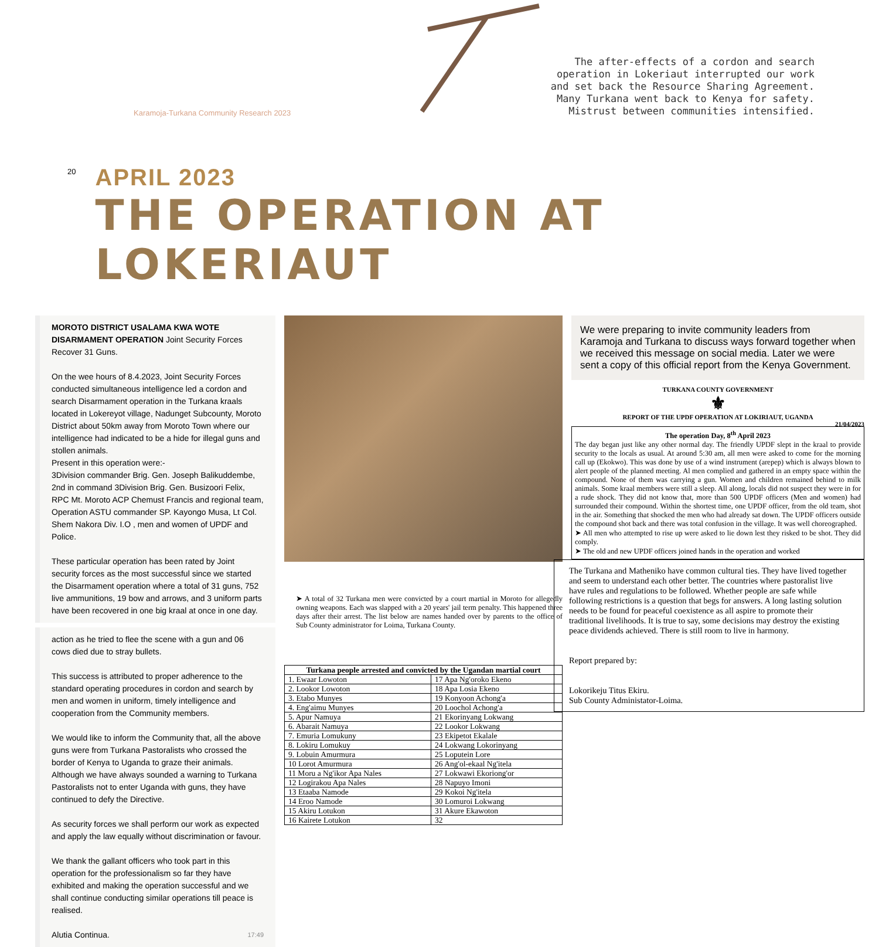Karamoja-Turkana Community Research 2023
The after-effects of a cordon and search operation in Lokeriaut interrupted our work and set back the Resource Sharing Agreement. Many Turkana went back to Kenya for safety. Mistrust between communities intensified.
20
APRIL 2023
THE OPERATION AT LOKERIAUT
MOROTO DISTRICT USALAMA KWA WOTE DISARMAMENT OPERATION Joint Security Forces Recover 31 Guns.
On the wee hours of 8.4.2023, Joint Security Forces conducted simultaneous intelligence led a cordon and search Disarmament operation in the Turkana kraals located in Lokereyot village, Nadunget Subcounty, Moroto District about 50km away from Moroto Town where our intelligence had indicated to be a hide for illegal guns and stollen animals.
Present in this operation were:-
3Division commander Brig. Gen. Joseph Balikuddembe, 2nd in command 3Division Brig. Gen. Busizoori Felix, RPC Mt. Moroto ACP Chemust Francis and regional team, Operation ASTU commander SP. Kayongo Musa, Lt Col. Shem Nakora Div. I.O , men and women of UPDF and Police.
These particular operation has been rated by Joint security forces as the most successful since we started the Disarmament operation where a total of 31 guns, 752 live ammunitions, 19 bow and arrows, and 3 uniform parts have been recovered in one big kraal at once in one day.
action as he tried to flee the scene with a gun and 06 cows died due to stray bullets.
This success is attributed to proper adherence to the standard operating procedures in cordon and search by men and women in uniform, timely intelligence and cooperation from the Community members.
We would like to inform the Community that, all the above guns were from Turkana Pastoralists who crossed the border of Kenya to Uganda to graze their animals. Although we have always sounded a warning to Turkana Pastoralists not to enter Uganda with guns, they have continued to defy the Directive.
As security forces we shall perform our work as expected and apply the law equally without discrimination or favour.
We thank the gallant officers who took part in this operation for the professionalism so far they have exhibited and making the operation successful and we shall continue conducting similar operations till peace is realised.
Alutia Continua. 17:49
➤ A total of 32 Turkana men were convicted by a court martial in Moroto for allegedly owning weapons. Each was slapped with a 20 years' jail term penalty. This happened three days after their arrest. The list below are names handed over by parents to the office of Sub County administrator for Loima, Turkana County.
| Turkana people arrested and convicted by the Ugandan martial court | |
| --- | --- |
| 1. Ewaar Lowoton | 17 Apa Ng'oroko Ekeno |
| 2. Lookor Lowoton | 18 Apa Losia Ekeno |
| 3. Etabo Munyes | 19 Konyoon Achong'a |
| 4. Eng'aimu Munyes | 20 Loochol Achong'a |
| 5. Apur Namuya | 21 Ekorinyang Lokwang |
| 6. Abarait Namuya | 22 Lookor Lokwang |
| 7. Emuria Lomukuny | 23 Ekipetot Ekalale |
| 8. Lokiru Lomukuy | 24 Lokwang Lokorinyang |
| 9. Lobuin Amurmura | 25 Loputein Lore |
| 10 Lorot Amurmura | 26 Ang'ol-ekaal Ng'itela |
| 11 Moru a Ng'ikor Apa Nales | 27 Lokwawi Ekoriong'or |
| 12 Logirakou Apa Nales | 28 Napuyo Imoni |
| 13 Etaaba Namode | 29 Kokoi Ng'itela |
| 14 Eroo Namode | 30 Lomuroi Lokwang |
| 15 Akiru Lotukon | 31 Akure Ekawoton |
| 16 Kairete Lotukon | 32 |
We were preparing to invite community leaders from Karamoja and Turkana to discuss ways forward together when we received this message on social media. Later we were sent a copy of this official report from the Kenya Government.
TURKANA COUNTY GOVERNMENT
⚜
REPORT OF THE UPDF OPERATION AT LOKIRIAUT, UGANDA
21/04/2023
The operation Day, 8<sup>th</sup> April 2023
The day began just like any other normal day. The friendly UPDF slept in the kraal to provide security to the locals as usual. At around 5:30 am, all men were asked to come for the morning call up (Ekokwo). This was done by use of a wind instrument (arepep) which is always blown to alert people of the planned meeting. Al men complied and gathered in an empty space within the compound. None of them was carrying a gun. Women and children remained behind to milk animals. Some kraal members were still a sleep. All along, locals did not suspect they were in for a rude shock. They did not know that, more than 500 UPDF officers (Men and women) had surrounded their compound. Within the shortest time, one UPDF officer, from the old team, shot in the air. Something that shocked the men who had already sat down. The UPDF officers outside the compound shot back and there was total confusion in the village. It was well choreographed.
➤ All men who attempted to rise up were asked to lie down lest they risked to be shot. They did comply.
➤ The old and new UPDF officers joined hands in the operation and worked
The Turkana and Matheniko have common cultural ties. They have lived together and seem to understand each other better. The countries where pastoralist live have rules and regulations to be followed. Whether people are safe while following restrictions is a question that begs for answers. A long lasting solution needs to be found for peaceful coexistence as all aspire to promote their traditional livelihoods. It is true to say, some decisions may destroy the existing peace dividends achieved. There is still room to live in harmony.
Report prepared by:
Lokorikeju Titus Ekiru.
Sub County Administator-Loima.